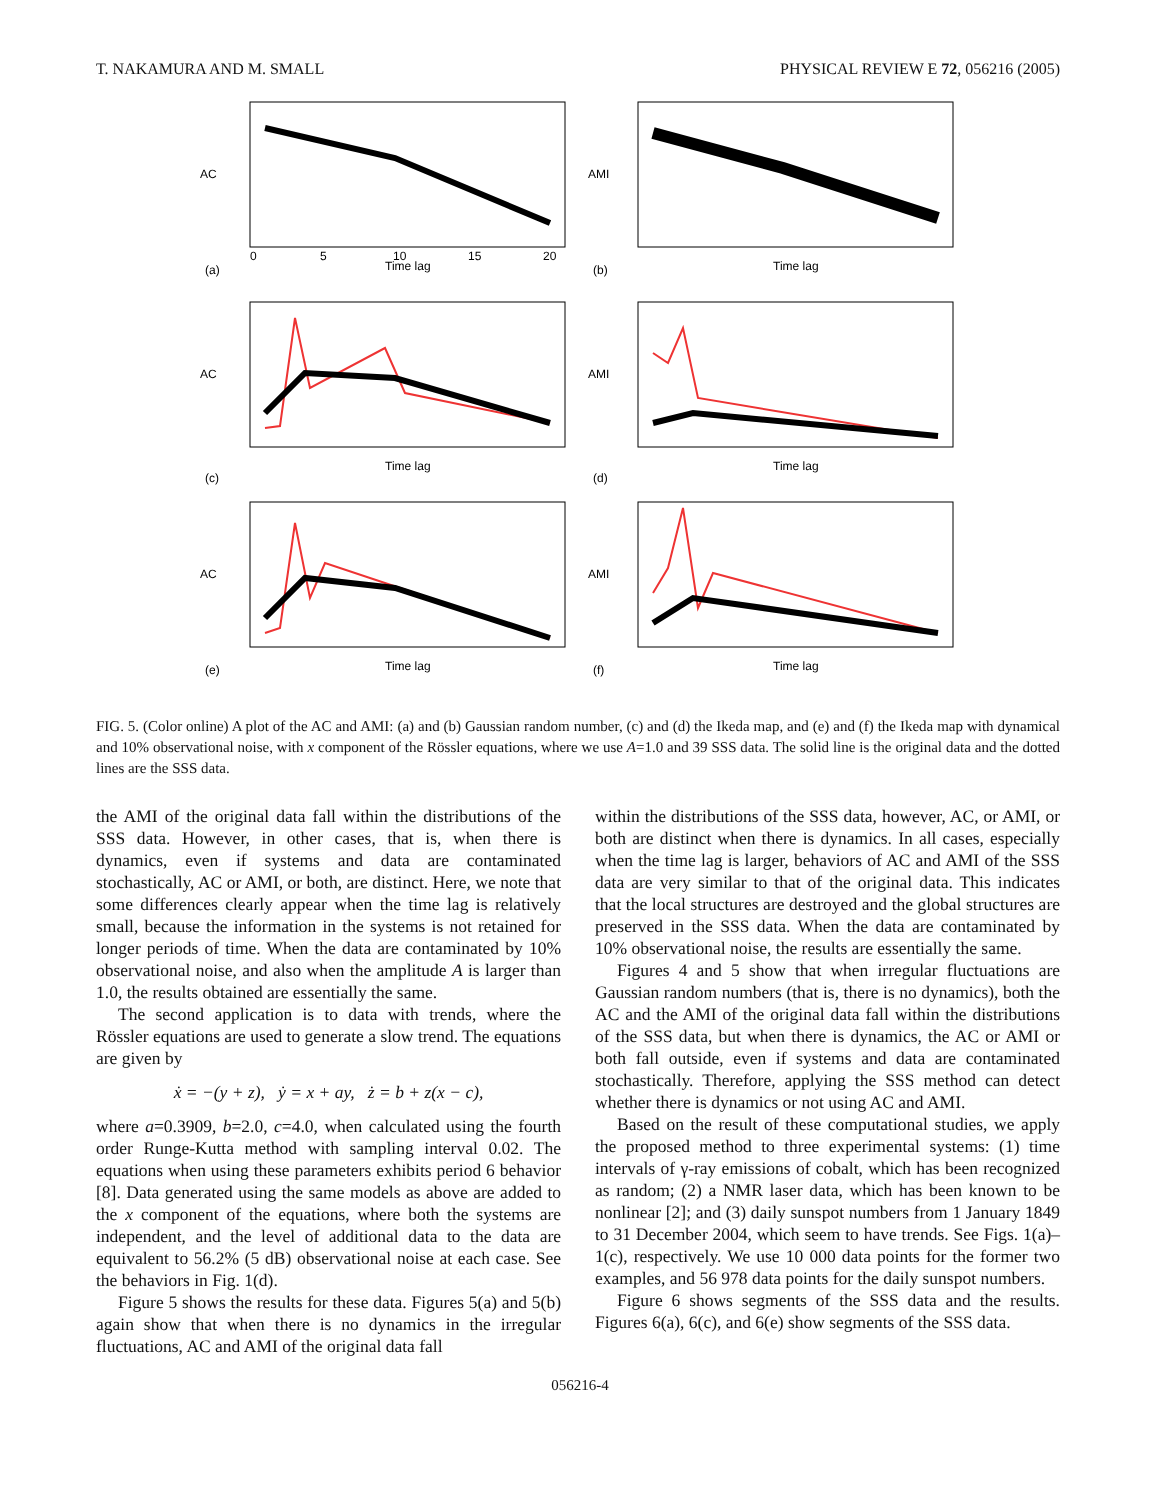T. NAKAMURA AND M. SMALL PHYSICAL REVIEW E 72, 056216 (2005)
AC
Time lag
(a)
0
5
10
15
20
AMI
Time lag
(b)
AC
Time lag
(c)
AMI
Time lag
(d)
AC
Time lag
(e)
AMI
Time lag
(f)
FIG. 5. (Color online) A plot of the AC and AMI: (a) and (b) Gaussian random number, (c) and (d) the Ikeda map, and (e) and (f) the Ikeda map with dynamical and 10% observational noise, with x component of the Rössler equations, where we use A=1.0 and 39 SSS data. The solid line is the original data and the dotted lines are the SSS data.
the AMI of the original data fall within the distributions of the SSS data. However, in other cases, that is, when there is dynamics, even if systems and data are contaminated stochastically, AC or AMI, or both, are distinct. Here, we note that some differences clearly appear when the time lag is relatively small, because the information in the systems is not retained for longer periods of time. When the data are contaminated by 10% observational noise, and also when the amplitude A is larger than 1.0, the results obtained are essentially the same.
The second application is to data with trends, where the Rössler equations are used to generate a slow trend. The equations are given by
ẋ = −(y + z), ẏ = x + ay, ż = b + z(x − c),
where a=0.3909, b=2.0, c=4.0, when calculated using the fourth order Runge-Kutta method with sampling interval 0.02. The equations when using these parameters exhibits period 6 behavior [8]. Data generated using the same models as above are added to the x component of the equations, where both the systems are independent, and the level of additional data to the data are equivalent to 56.2% (5 dB) observational noise at each case. See the behaviors in Fig. 1(d).
Figure 5 shows the results for these data. Figures 5(a) and 5(b) again show that when there is no dynamics in the irregular fluctuations, AC and AMI of the original data fall
within the distributions of the SSS data, however, AC, or AMI, or both are distinct when there is dynamics. In all cases, especially when the time lag is larger, behaviors of AC and AMI of the SSS data are very similar to that of the original data. This indicates that the local structures are destroyed and the global structures are preserved in the SSS data. When the data are contaminated by 10% observational noise, the results are essentially the same.
Figures 4 and 5 show that when irregular fluctuations are Gaussian random numbers (that is, there is no dynamics), both the AC and the AMI of the original data fall within the distributions of the SSS data, but when there is dynamics, the AC or AMI or both fall outside, even if systems and data are contaminated stochastically. Therefore, applying the SSS method can detect whether there is dynamics or not using AC and AMI.
Based on the result of these computational studies, we apply the proposed method to three experimental systems: (1) time intervals of γ-ray emissions of cobalt, which has been recognized as random; (2) a NMR laser data, which has been known to be nonlinear [2]; and (3) daily sunspot numbers from 1 January 1849 to 31 December 2004, which seem to have trends. See Figs. 1(a)–1(c), respectively. We use 10 000 data points for the former two examples, and 56 978 data points for the daily sunspot numbers.
Figure 6 shows segments of the SSS data and the results. Figures 6(a), 6(c), and 6(e) show segments of the SSS data.
056216-4